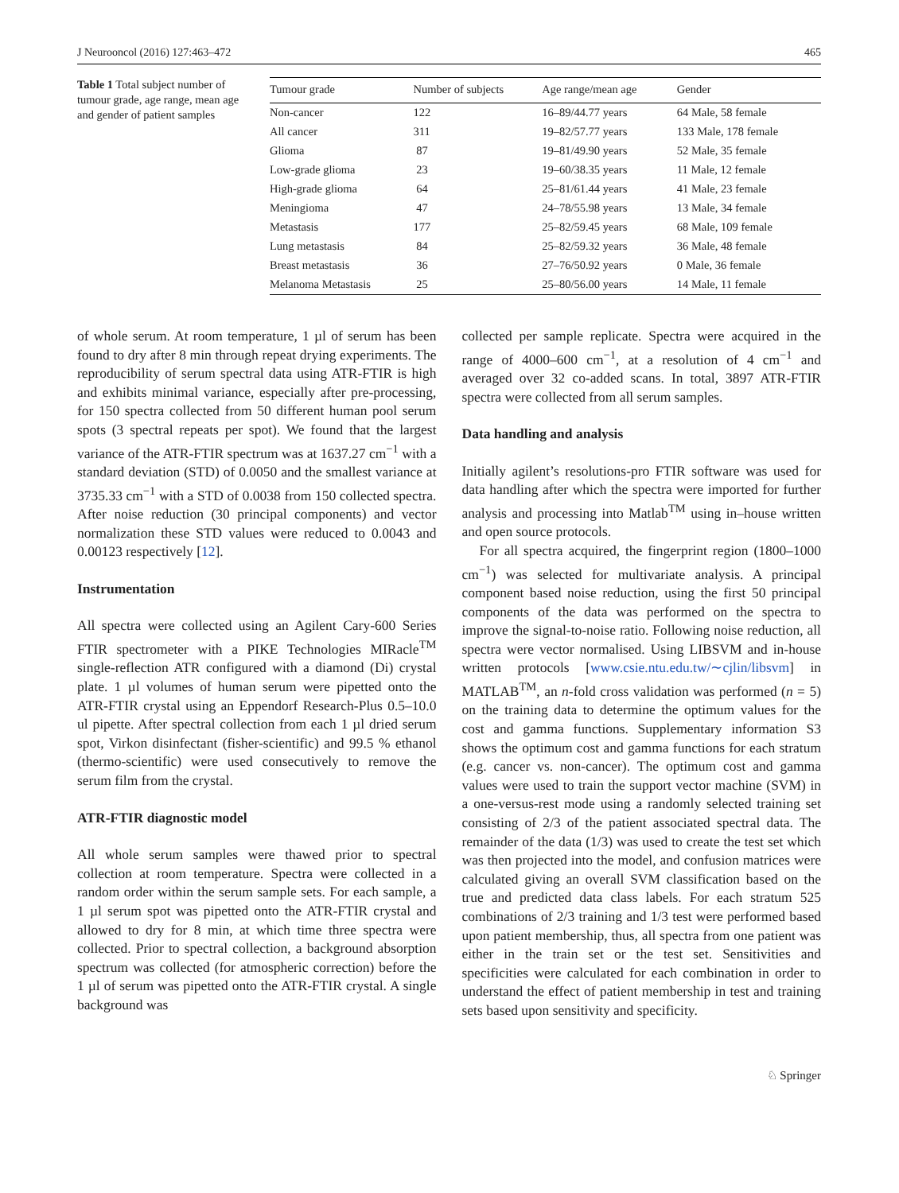J Neurooncol (2016) 127:463–472 465
Table 1 Total subject number of tumour grade, age range, mean age and gender of patient samples
| Tumour grade | Number of subjects | Age range/mean age | Gender |
| --- | --- | --- | --- |
| Non-cancer | 122 | 16–89/44.77 years | 64 Male, 58 female |
| All cancer | 311 | 19–82/57.77 years | 133 Male, 178 female |
| Glioma | 87 | 19–81/49.90 years | 52 Male, 35 female |
| Low-grade glioma | 23 | 19–60/38.35 years | 11 Male, 12 female |
| High-grade glioma | 64 | 25–81/61.44 years | 41 Male, 23 female |
| Meningioma | 47 | 24–78/55.98 years | 13 Male, 34 female |
| Metastasis | 177 | 25–82/59.45 years | 68 Male, 109 female |
| Lung metastasis | 84 | 25–82/59.32 years | 36 Male, 48 female |
| Breast metastasis | 36 | 27–76/50.92 years | 0 Male, 36 female |
| Melanoma Metastasis | 25 | 25–80/56.00 years | 14 Male, 11 female |
of whole serum. At room temperature, 1 µl of serum has been found to dry after 8 min through repeat drying experiments. The reproducibility of serum spectral data using ATR-FTIR is high and exhibits minimal variance, especially after pre-processing, for 150 spectra collected from 50 different human pool serum spots (3 spectral repeats per spot). We found that the largest variance of the ATR-FTIR spectrum was at 1637.27 cm<sup>−1</sup> with a standard deviation (STD) of 0.0050 and the smallest variance at 3735.33 cm<sup>−1</sup> with a STD of 0.0038 from 150 collected spectra. After noise reduction (30 principal components) and vector normalization these STD values were reduced to 0.0043 and 0.00123 respectively [12].
Instrumentation
All spectra were collected using an Agilent Cary-600 Series FTIR spectrometer with a PIKE Technologies MIRacle<sup>TM</sup> single-reflection ATR configured with a diamond (Di) crystal plate. 1 µl volumes of human serum were pipetted onto the ATR-FTIR crystal using an Eppendorf Research-Plus 0.5–10.0 ul pipette. After spectral collection from each 1 µl dried serum spot, Virkon disinfectant (fisher-scientific) and 99.5 % ethanol (thermo-scientific) were used consecutively to remove the serum film from the crystal.
ATR-FTIR diagnostic model
All whole serum samples were thawed prior to spectral collection at room temperature. Spectra were collected in a random order within the serum sample sets. For each sample, a 1 µl serum spot was pipetted onto the ATR-FTIR crystal and allowed to dry for 8 min, at which time three spectra were collected. Prior to spectral collection, a background absorption spectrum was collected (for atmospheric correction) before the 1 µl of serum was pipetted onto the ATR-FTIR crystal. A single background was
collected per sample replicate. Spectra were acquired in the range of 4000–600 cm<sup>−1</sup>, at a resolution of 4 cm<sup>−1</sup> and averaged over 32 co-added scans. In total, 3897 ATR-FTIR spectra were collected from all serum samples.
Data handling and analysis
Initially agilent’s resolutions-pro FTIR software was used for data handling after which the spectra were imported for further analysis and processing into Matlab<sup>TM</sup> using in–house written and open source protocols.
For all spectra acquired, the fingerprint region (1800–1000 cm<sup>−1</sup>) was selected for multivariate analysis. A principal component based noise reduction, using the first 50 principal components of the data was performed on the spectra to improve the signal-to-noise ratio. Following noise reduction, all spectra were vector normalised. Using LIBSVM and in-house written protocols [www.csie.ntu.edu.tw/∼cjlin/libsvm] in MATLAB<sup>TM</sup>, an n-fold cross validation was performed (n = 5) on the training data to determine the optimum values for the cost and gamma functions. Supplementary information S3 shows the optimum cost and gamma functions for each stratum (e.g. cancer vs. non-cancer). The optimum cost and gamma values were used to train the support vector machine (SVM) in a one-versus-rest mode using a randomly selected training set consisting of 2/3 of the patient associated spectral data. The remainder of the data (1/3) was used to create the test set which was then projected into the model, and confusion matrices were calculated giving an overall SVM classification based on the true and predicted data class labels. For each stratum 525 combinations of 2/3 training and 1/3 test were performed based upon patient membership, thus, all spectra from one patient was either in the train set or the test set. Sensitivities and specificities were calculated for each combination in order to understand the effect of patient membership in test and training sets based upon sensitivity and specificity.
♘ Springer